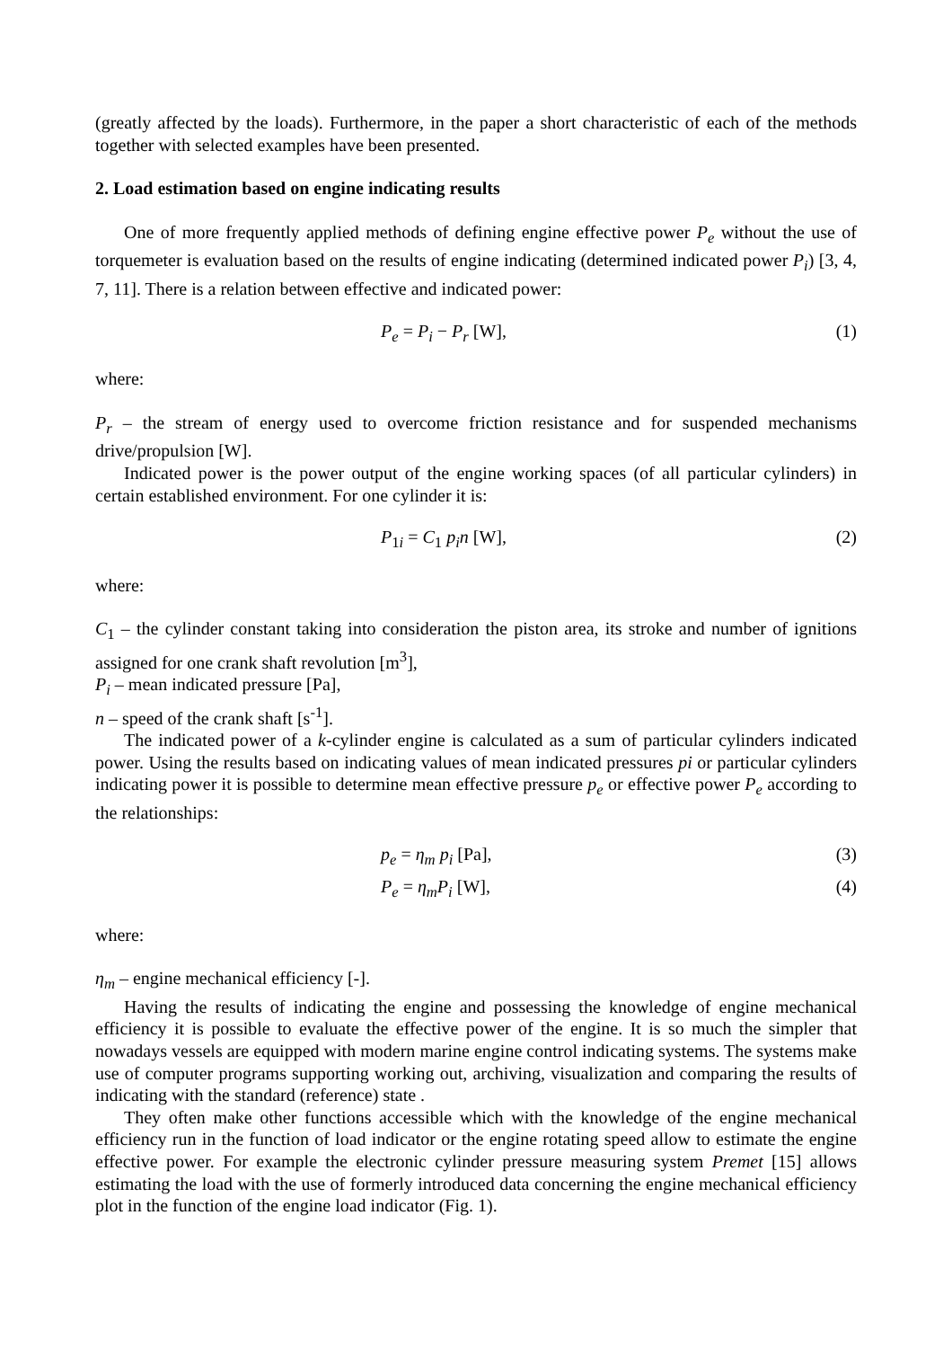(greatly affected by the loads). Furthermore, in the paper a short characteristic of each of the methods together with selected examples have been presented.
2. Load estimation based on engine indicating results
One of more frequently applied methods of defining engine effective power P<sub>e</sub> without the use of torquemeter is evaluation based on the results of engine indicating (determined indicated power P<sub>i</sub>) [3, 4, 7, 11]. There is a relation between effective and indicated power:
P<sub>e</sub> = P<sub>i</sub> − P<sub>r</sub> [W], (1)
where:
P<sub>r</sub> – the stream of energy used to overcome friction resistance and for suspended mechanisms drive/propulsion [W].
Indicated power is the power output of the engine working spaces (of all particular cylinders) in certain established environment. For one cylinder it is:
P<sub>1i</sub> = C<sub>1</sub> p<sub>i</sub>n [W], (2)
where:
C<sub>1</sub> – the cylinder constant taking into consideration the piston area, its stroke and number of ignitions assigned for one crank shaft revolution [m<sup>3</sup>],
P<sub>i</sub> – mean indicated pressure [Pa],
n – speed of the crank shaft [s<sup>-1</sup>].
The indicated power of a k-cylinder engine is calculated as a sum of particular cylinders indicated power. Using the results based on indicating values of mean indicated pressures pi or particular cylinders indicating power it is possible to determine mean effective pressure p<sub>e</sub> or effective power P<sub>e</sub> according to the relationships:
p<sub>e</sub> = η<sub>m</sub> p<sub>i</sub> [Pa], (3)
P<sub>e</sub> = η<sub>m</sub>P<sub>i</sub> [W], (4)
where:
η<sub>m</sub> – engine mechanical efficiency [-].
Having the results of indicating the engine and possessing the knowledge of engine mechanical efficiency it is possible to evaluate the effective power of the engine. It is so much the simpler that nowadays vessels are equipped with modern marine engine control indicating systems. The systems make use of computer programs supporting working out, archiving, visualization and comparing the results of indicating with the standard (reference) state .
They often make other functions accessible which with the knowledge of the engine mechanical efficiency run in the function of load indicator or the engine rotating speed allow to estimate the engine effective power. For example the electronic cylinder pressure measuring system Premet [15] allows estimating the load with the use of formerly introduced data concerning the engine mechanical efficiency plot in the function of the engine load indicator (Fig. 1).